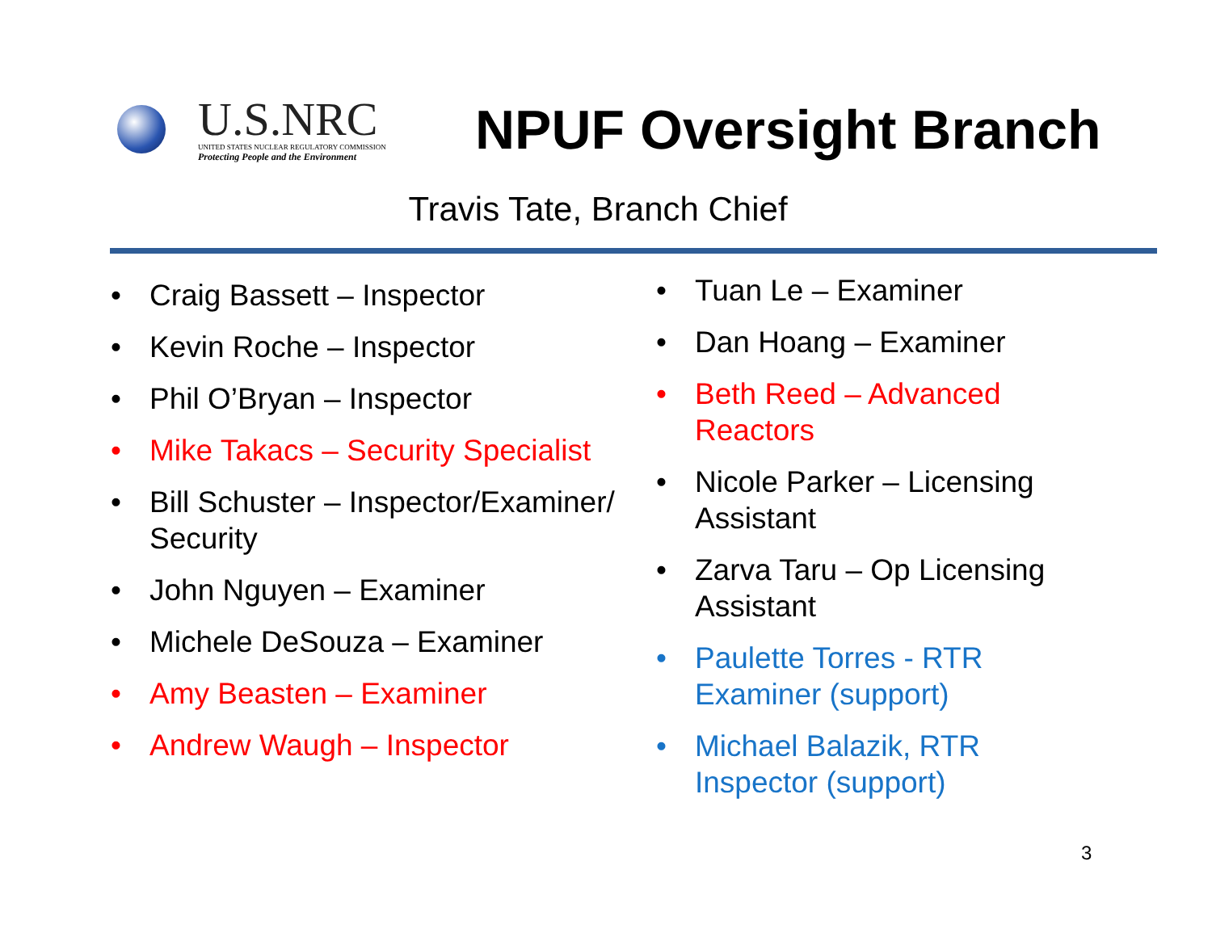U.S.NRC
UNITED STATES NUCLEAR REGULATORY COMMISSION
Protecting People and the Environment
NPUF Oversight Branch
Travis Tate, Branch Chief
• Craig Bassett – Inspector
• Kevin Roche – Inspector
• Phil O’Bryan – Inspector
• Mike Takacs – Security Specialist
• Bill Schuster – Inspector/Examiner/ Security
• John Nguyen – Examiner
• Michele DeSouza – Examiner
• Amy Beasten – Examiner
• Andrew Waugh – Inspector
• Tuan Le – Examiner
• Dan Hoang – Examiner
• Beth Reed – Advanced Reactors
• Nicole Parker – Licensing Assistant
• Zarva Taru – Op Licensing Assistant
• Paulette Torres - RTR Examiner (support)
• Michael Balazik, RTR Inspector (support)
3